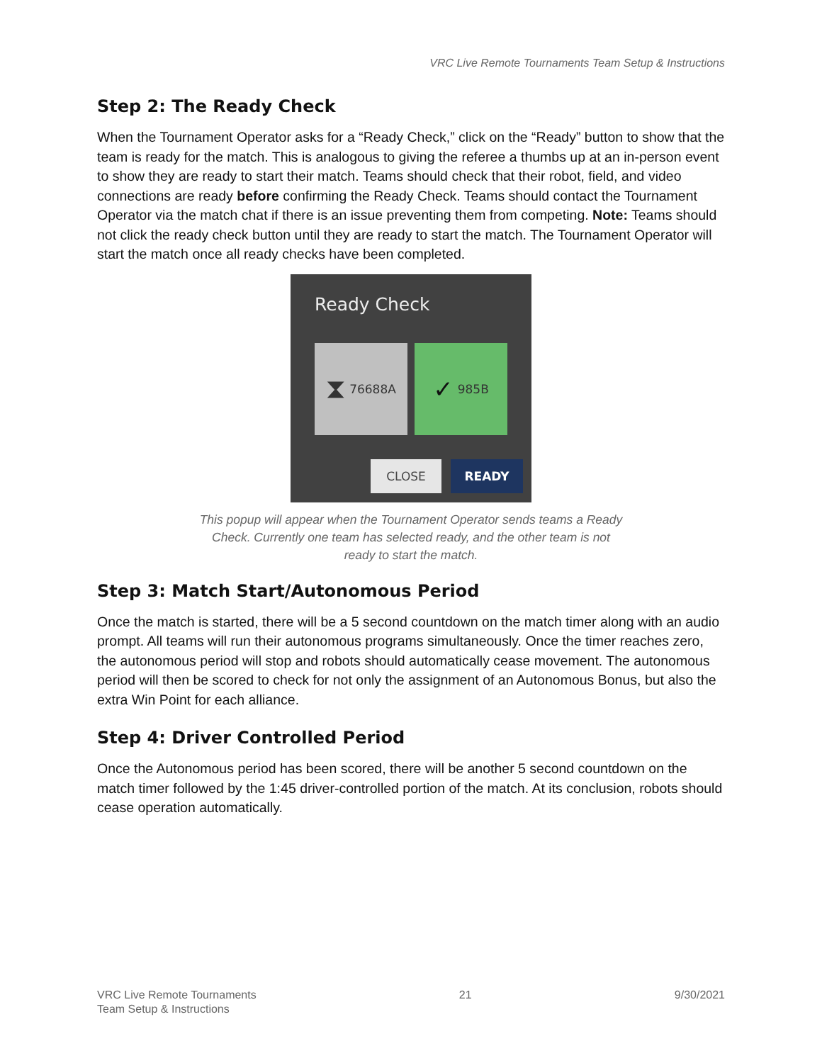VRC Live Remote Tournaments Team Setup & Instructions
Step 2: The Ready Check
When the Tournament Operator asks for a “Ready Check,” click on the “Ready” button to show that the team is ready for the match. This is analogous to giving the referee a thumbs up at an in-person event to show they are ready to start their match. Teams should check that their robot, field, and video connections are ready before confirming the Ready Check. Teams should contact the Tournament Operator via the match chat if there is an issue preventing them from competing. Note: Teams should not click the ready check button until they are ready to start the match. The Tournament Operator will start the match once all ready checks have been completed.
Ready Check
⧗ 76688A ✓ 985B
CLOSE READY
This popup will appear when the Tournament Operator sends teams a Ready Check. Currently one team has selected ready, and the other team is not ready to start the match.
Step 3: Match Start/Autonomous Period
Once the match is started, there will be a 5 second countdown on the match timer along with an audio prompt. All teams will run their autonomous programs simultaneously. Once the timer reaches zero, the autonomous period will stop and robots should automatically cease movement. The autonomous period will then be scored to check for not only the assignment of an Autonomous Bonus, but also the extra Win Point for each alliance.
Step 4: Driver Controlled Period
Once the Autonomous period has been scored, there will be another 5 second countdown on the match timer followed by the 1:45 driver-controlled portion of the match. At its conclusion, robots should cease operation automatically.
VRC Live Remote Tournaments
Team Setup & Instructions
21 9/30/2021